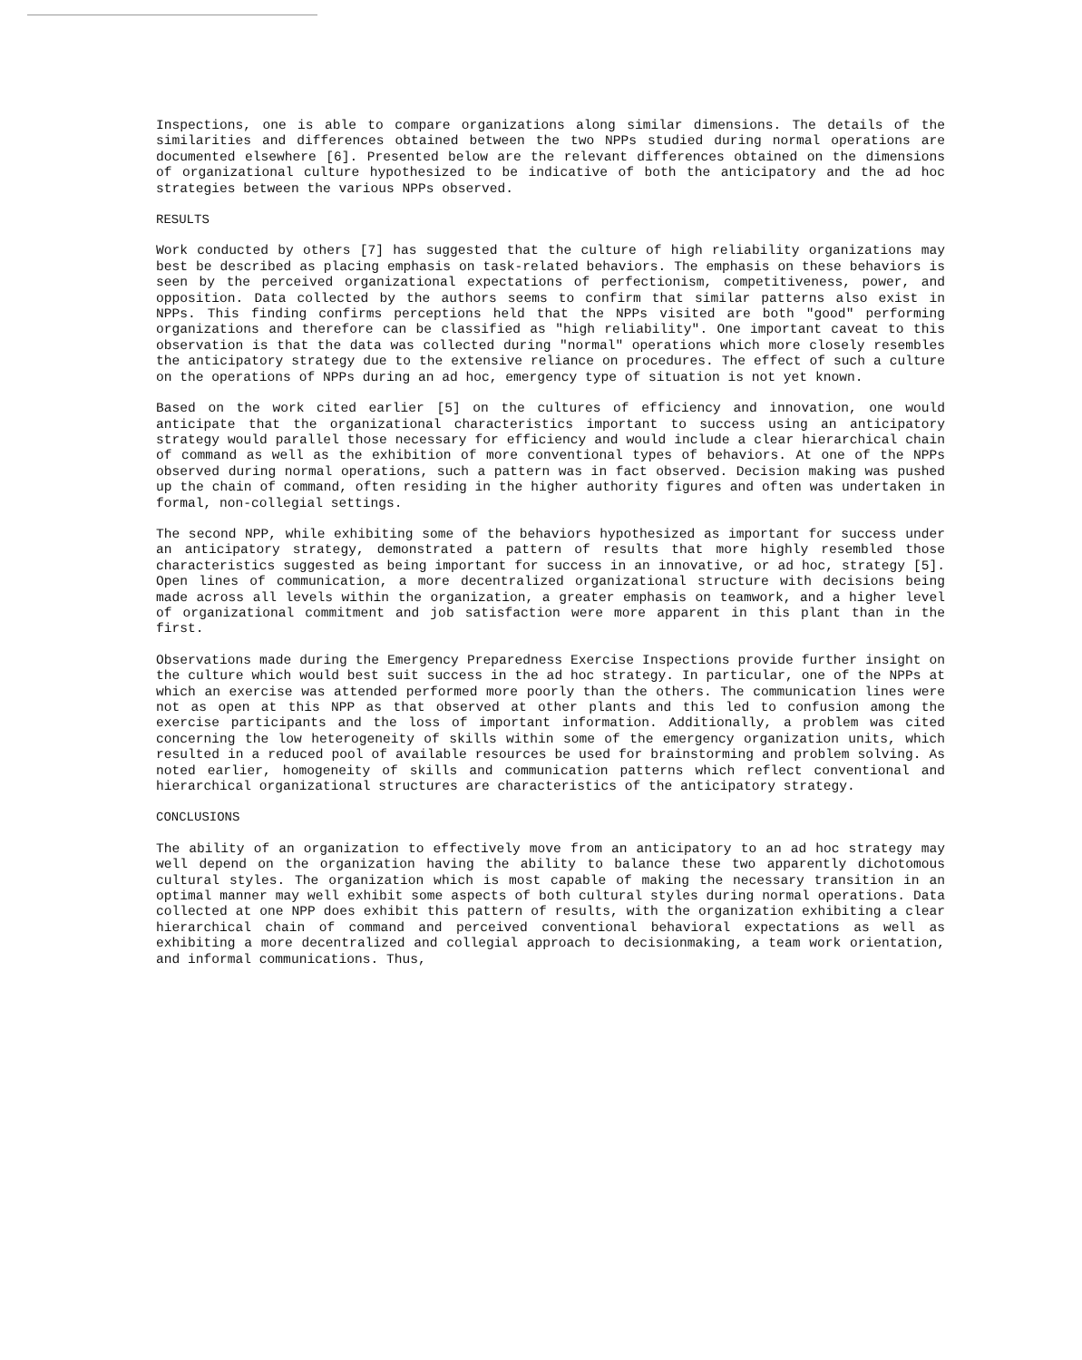Inspections, one is able to compare organizations along similar dimensions. The details of the similarities and differences obtained between the two NPPs studied during normal operations are documented elsewhere [6]. Presented below are the relevant differences obtained on the dimensions of organizational culture hypothesized to be indicative of both the anticipatory and the ad hoc strategies between the various NPPs observed.
RESULTS
Work conducted by others [7] has suggested that the culture of high reliability organizations may best be described as placing emphasis on task-related behaviors. The emphasis on these behaviors is seen by the perceived organizational expectations of perfectionism, competitiveness, power, and opposition. Data collected by the authors seems to confirm that similar patterns also exist in NPPs. This finding confirms perceptions held that the NPPs visited are both "good" performing organizations and therefore can be classified as "high reliability". One important caveat to this observation is that the data was collected during "normal" operations which more closely resembles the anticipatory strategy due to the extensive reliance on procedures. The effect of such a culture on the operations of NPPs during an ad hoc, emergency type of situation is not yet known.
Based on the work cited earlier [5] on the cultures of efficiency and innovation, one would anticipate that the organizational characteristics important to success using an anticipatory strategy would parallel those necessary for efficiency and would include a clear hierarchical chain of command as well as the exhibition of more conventional types of behaviors. At one of the NPPs observed during normal operations, such a pattern was in fact observed. Decision making was pushed up the chain of command, often residing in the higher authority figures and often was undertaken in formal, non-collegial settings.
The second NPP, while exhibiting some of the behaviors hypothesized as important for success under an anticipatory strategy, demonstrated a pattern of results that more highly resembled those characteristics suggested as being important for success in an innovative, or ad hoc, strategy [5]. Open lines of communication, a more decentralized organizational structure with decisions being made across all levels within the organization, a greater emphasis on teamwork, and a higher level of organizational commitment and job satisfaction were more apparent in this plant than in the first.
Observations made during the Emergency Preparedness Exercise Inspections provide further insight on the culture which would best suit success in the ad hoc strategy. In particular, one of the NPPs at which an exercise was attended performed more poorly than the others. The communication lines were not as open at this NPP as that observed at other plants and this led to confusion among the exercise participants and the loss of important information. Additionally, a problem was cited concerning the low heterogeneity of skills within some of the emergency organization units, which resulted in a reduced pool of available resources be used for brainstorming and problem solving. As noted earlier, homogeneity of skills and communication patterns which reflect conventional and hierarchical organizational structures are characteristics of the anticipatory strategy.
CONCLUSIONS
The ability of an organization to effectively move from an anticipatory to an ad hoc strategy may well depend on the organization having the ability to balance these two apparently dichotomous cultural styles. The organization which is most capable of making the necessary transition in an optimal manner may well exhibit some aspects of both cultural styles during normal operations. Data collected at one NPP does exhibit this pattern of results, with the organization exhibiting a clear hierarchical chain of command and perceived conventional behavioral expectations as well as exhibiting a more decentralized and collegial approach to decisionmaking, a team work orientation, and informal communications. Thus,